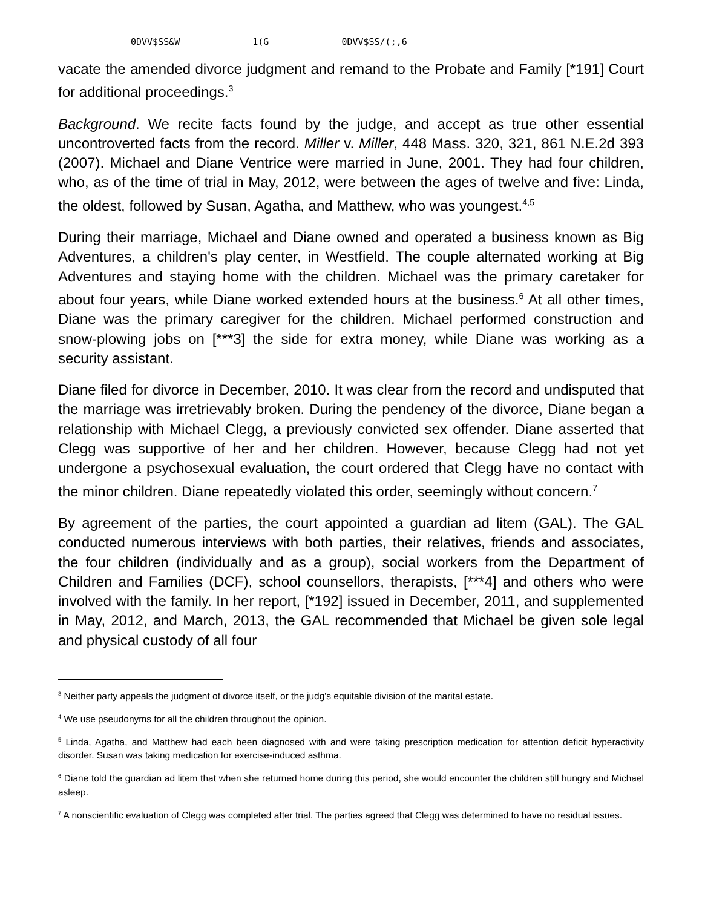0DVV$SS&W 1(G 0DVV$SS/(;,6
vacate the amended divorce judgment and remand to the Probate and Family [*191] Court for additional proceedings.<sup>3</sup>
Background. We recite facts found by the judge, and accept as true other essential uncontroverted facts from the record. Miller v. Miller, 448 Mass. 320, 321, 861 N.E.2d 393 (2007). Michael and Diane Ventrice were married in June, 2001. They had four children, who, as of the time of trial in May, 2012, were between the ages of twelve and five: Linda, the oldest, followed by Susan, Agatha, and Matthew, who was youngest.<sup>4,5</sup>
During their marriage, Michael and Diane owned and operated a business known as Big Adventures, a children's play center, in Westfield. The couple alternated working at Big Adventures and staying home with the children. Michael was the primary caretaker for about four years, while Diane worked extended hours at the business.<sup>6</sup> At all other times, Diane was the primary caregiver for the children. Michael performed construction and snow-plowing jobs on [***3] the side for extra money, while Diane was working as a security assistant.
Diane filed for divorce in December, 2010. It was clear from the record and undisputed that the marriage was irretrievably broken. During the pendency of the divorce, Diane began a relationship with Michael Clegg, a previously convicted sex offender. Diane asserted that Clegg was supportive of her and her children. However, because Clegg had not yet undergone a psychosexual evaluation, the court ordered that Clegg have no contact with the minor children. Diane repeatedly violated this order, seemingly without concern.<sup>7</sup>
By agreement of the parties, the court appointed a guardian ad litem (GAL). The GAL conducted numerous interviews with both parties, their relatives, friends and associates, the four children (individually and as a group), social workers from the Department of Children and Families (DCF), school counsellors, therapists, [***4] and others who were involved with the family. In her report, [*192] issued in December, 2011, and supplemented in May, 2012, and March, 2013, the GAL recommended that Michael be given sole legal and physical custody of all four
<sup>3</sup> Neither party appeals the judgment of divorce itself, or the judg's equitable division of the marital estate.
<sup>4</sup> We use pseudonyms for all the children throughout the opinion.
<sup>5</sup> Linda, Agatha, and Matthew had each been diagnosed with and were taking prescription medication for attention deficit hyperactivity disorder. Susan was taking medication for exercise-induced asthma.
<sup>6</sup> Diane told the guardian ad litem that when she returned home during this period, she would encounter the children still hungry and Michael asleep.
<sup>7</sup> A nonscientific evaluation of Clegg was completed after trial. The parties agreed that Clegg was determined to have no residual issues.